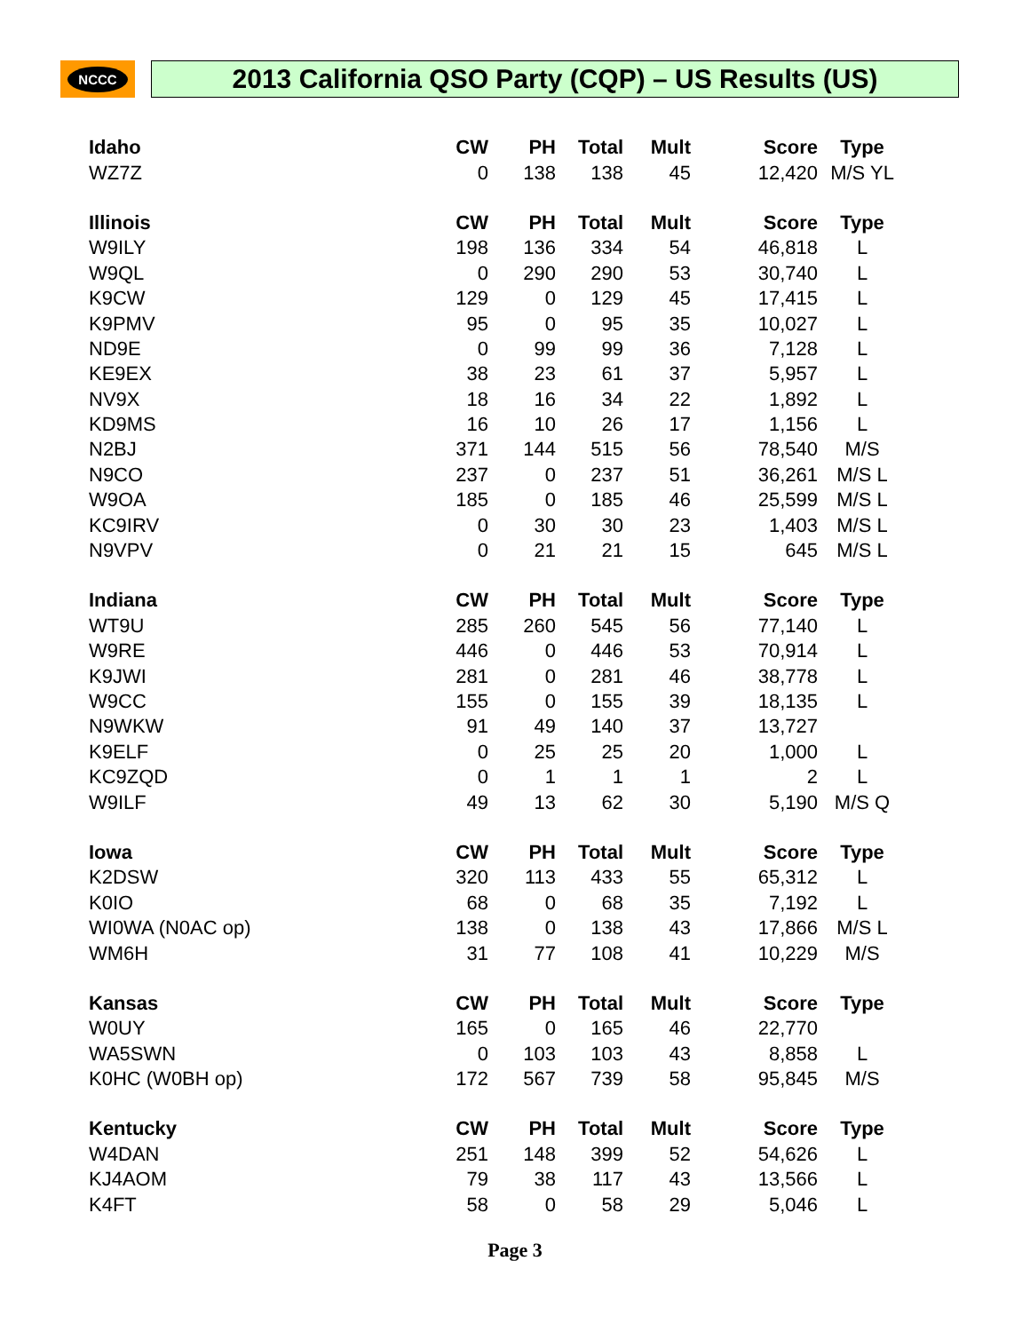NCCC
2013 California QSO Party (CQP) – US Results (US)
| Idaho | CW | PH | Total | Mult | Score | Type |
| --- | --- | --- | --- | --- | --- | --- |
| WZ7Z | 0 | 138 | 138 | 45 | 12,420 | M/S YL |
| Illinois | CW | PH | Total | Mult | Score | Type |
| W9ILY | 198 | 136 | 334 | 54 | 46,818 | L |
| W9QL | 0 | 290 | 290 | 53 | 30,740 | L |
| K9CW | 129 | 0 | 129 | 45 | 17,415 | L |
| K9PMV | 95 | 0 | 95 | 35 | 10,027 | L |
| ND9E | 0 | 99 | 99 | 36 | 7,128 | L |
| KE9EX | 38 | 23 | 61 | 37 | 5,957 | L |
| NV9X | 18 | 16 | 34 | 22 | 1,892 | L |
| KD9MS | 16 | 10 | 26 | 17 | 1,156 | L |
| N2BJ | 371 | 144 | 515 | 56 | 78,540 | M/S |
| N9CO | 237 | 0 | 237 | 51 | 36,261 | M/S L |
| W9OA | 185 | 0 | 185 | 46 | 25,599 | M/S L |
| KC9IRV | 0 | 30 | 30 | 23 | 1,403 | M/S L |
| N9VPV | 0 | 21 | 21 | 15 | 645 | M/S L |
| Indiana | CW | PH | Total | Mult | Score | Type |
| WT9U | 285 | 260 | 545 | 56 | 77,140 | L |
| W9RE | 446 | 0 | 446 | 53 | 70,914 | L |
| K9JWI | 281 | 0 | 281 | 46 | 38,778 | L |
| W9CC | 155 | 0 | 155 | 39 | 18,135 | L |
| N9WKW | 91 | 49 | 140 | 37 | 13,727 | |
| K9ELF | 0 | 25 | 25 | 20 | 1,000 | L |
| KC9ZQD | 0 | 1 | 1 | 1 | 2 | L |
| W9ILF | 49 | 13 | 62 | 30 | 5,190 | M/S Q |
| Iowa | CW | PH | Total | Mult | Score | Type |
| K2DSW | 320 | 113 | 433 | 55 | 65,312 | L |
| K0IO | 68 | 0 | 68 | 35 | 7,192 | L |
| WI0WA (N0AC op) | 138 | 0 | 138 | 43 | 17,866 | M/S L |
| WM6H | 31 | 77 | 108 | 41 | 10,229 | M/S |
| Kansas | CW | PH | Total | Mult | Score | Type |
| W0UY | 165 | 0 | 165 | 46 | 22,770 | |
| WA5SWN | 0 | 103 | 103 | 43 | 8,858 | L |
| K0HC (W0BH op) | 172 | 567 | 739 | 58 | 95,845 | M/S |
| Kentucky | CW | PH | Total | Mult | Score | Type |
| W4DAN | 251 | 148 | 399 | 52 | 54,626 | L |
| KJ4AOM | 79 | 38 | 117 | 43 | 13,566 | L |
| K4FT | 58 | 0 | 58 | 29 | 5,046 | L |
Page 3